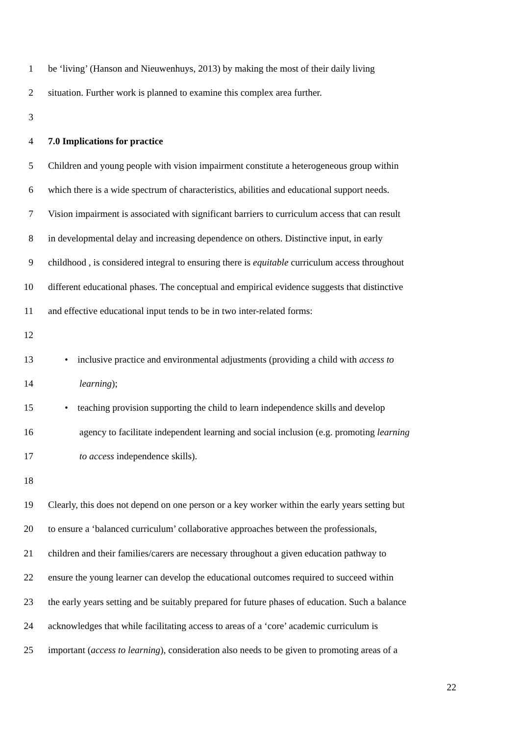1 be ‘living’ (Hanson and Nieuwenhuys, 2013) by making the most of their daily living
2 situation. Further work is planned to examine this complex area further.
3
4 7.0 Implications for practice
5 Children and young people with vision impairment constitute a heterogeneous group within
6 which there is a wide spectrum of characteristics, abilities and educational support needs.
7 Vision impairment is associated with significant barriers to curriculum access that can result
8 in developmental delay and increasing dependence on others. Distinctive input, in early
9 childhood , is considered integral to ensuring there is equitable curriculum access throughout
10 different educational phases. The conceptual and empirical evidence suggests that distinctive
11 and effective educational input tends to be in two inter-related forms:
12
13 • inclusive practice and environmental adjustments (providing a child with access to
14 learning);
15 • teaching provision supporting the child to learn independence skills and develop
16 agency to facilitate independent learning and social inclusion (e.g. promoting learning
17 to access independence skills).
18
19 Clearly, this does not depend on one person or a key worker within the early years setting but
20 to ensure a ‘balanced curriculum’ collaborative approaches between the professionals,
21 children and their families/carers are necessary throughout a given education pathway to
22 ensure the young learner can develop the educational outcomes required to succeed within
23 the early years setting and be suitably prepared for future phases of education. Such a balance
24 acknowledges that while facilitating access to areas of a ‘core’ academic curriculum is
25 important (access to learning), consideration also needs to be given to promoting areas of a
22